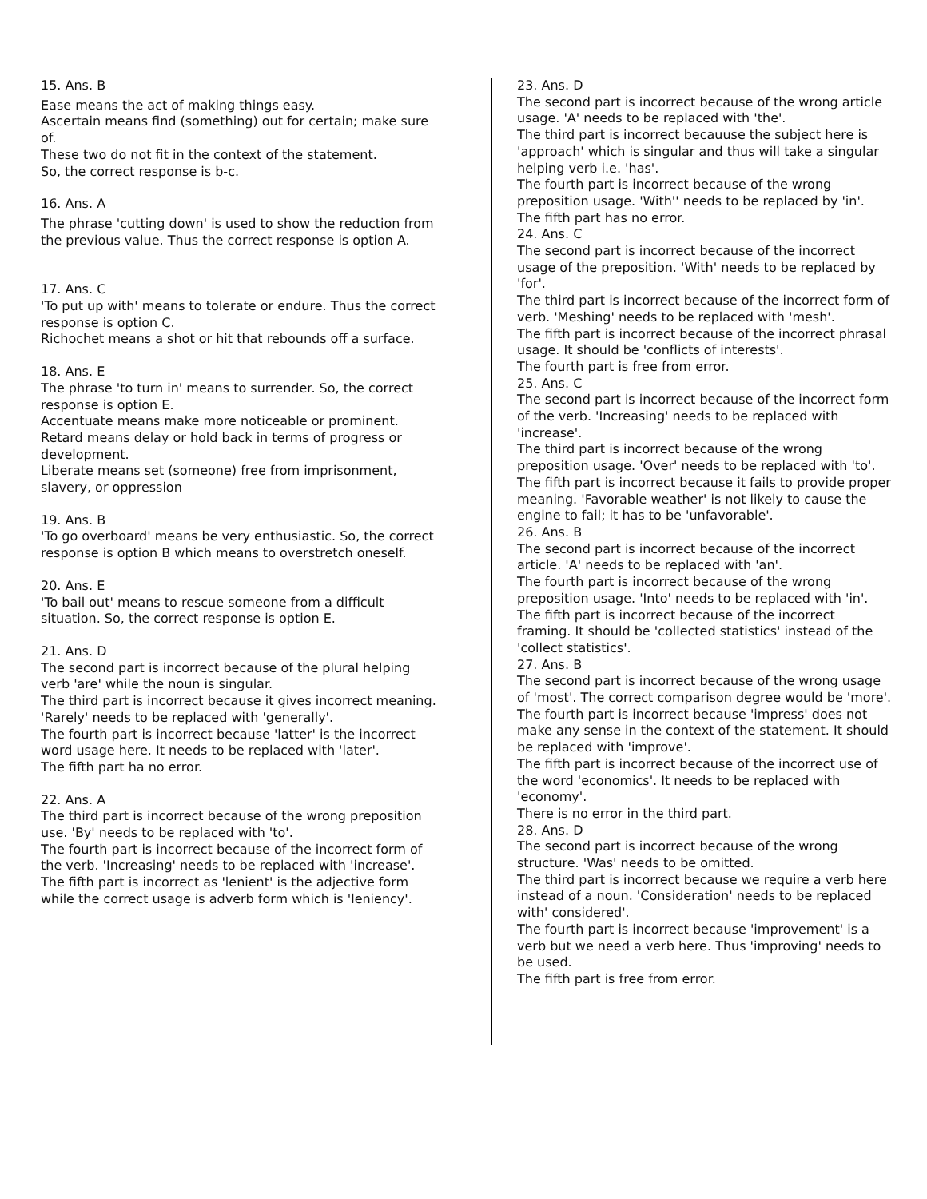15. Ans. B
Ease means the act of making things easy.
Ascertain means find (something) out for certain; make sure of.
These two do not fit in the context of the statement.
So, the correct response is b-c.
16. Ans. A
The phrase 'cutting down' is used to show the reduction from the previous value. Thus the correct response is option A.
17. Ans. C
'To put up with' means to tolerate or endure. Thus the correct response is option C.
Richochet means a shot or hit that rebounds off a surface.
18. Ans. E
The phrase 'to turn in' means to surrender. So, the correct response is option E.
Accentuate means make more noticeable or prominent.
Retard means delay or hold back in terms of progress or development.
Liberate means set (someone) free from imprisonment, slavery, or oppression
19. Ans. B
'To go overboard' means be very enthusiastic. So, the correct response is option B which means to overstretch oneself.
20. Ans. E
'To bail out' means to rescue someone from a difficult situation. So, the correct response is option E.
21. Ans. D
The second part is incorrect because of the plural helping verb 'are' while the noun is singular.
The third part is incorrect because it gives incorrect meaning. 'Rarely' needs to be replaced with 'generally'.
The fourth part is incorrect because 'latter' is the incorrect word usage here. It needs to be replaced with 'later'.
The fifth part ha no error.
22. Ans. A
The third part is incorrect because of the wrong preposition use. 'By' needs to be replaced with 'to'.
The fourth part is incorrect because of the incorrect form of the verb. 'Increasing' needs to be replaced with 'increase'.
The fifth part is incorrect as 'lenient' is the adjective form while the correct usage is adverb form which is 'leniency'.
23. Ans. D
The second part is incorrect because of the wrong article usage. 'A' needs to be replaced with 'the'.
The third part is incorrect becauuse the subject here is 'approach' which is singular and thus will take a singular helping verb i.e. 'has'.
The fourth part is incorrect because of the wrong preposition usage. 'With'' needs to be replaced by 'in'.
The fifth part has no error.
24. Ans. C
The second part is incorrect because of the incorrect usage of the preposition. 'With' needs to be replaced by 'for'.
The third part is incorrect because of the incorrect form of verb. 'Meshing' needs to be replaced with 'mesh'.
The fifth part is incorrect because of the incorrect phrasal usage. It should be 'conflicts of interests'.
The fourth part is free from error.
25. Ans. C
The second part is incorrect because of the incorrect form of the verb. 'Increasing' needs to be replaced with 'increase'.
The third part is incorrect because of the wrong preposition usage. 'Over' needs to be replaced with 'to'.
The fifth part is incorrect because it fails to provide proper meaning. 'Favorable weather' is not likely to cause the engine to fail; it has to be 'unfavorable'.
26. Ans. B
The second part is incorrect because of the incorrect article. 'A' needs to be replaced with 'an'.
The fourth part is incorrect because of the wrong preposition usage. 'Into' needs to be replaced with 'in'.
The fifth part is incorrect because of the incorrect framing. It should be 'collected statistics' instead of the 'collect statistics'.
27. Ans. B
The second part is incorrect because of the wrong usage of 'most'. The correct comparison degree would be 'more'.
The fourth part is incorrect because 'impress' does not make any sense in the context of the statement. It should be replaced with 'improve'.
The fifth part is incorrect because of the incorrect use of the word 'economics'. It needs to be replaced with 'economy'.
There is no error in the third part.
28. Ans. D
The second part is incorrect because of the wrong structure. 'Was' needs to be omitted.
The third part is incorrect because we require a verb here instead of a noun. 'Consideration' needs to be replaced with' considered'.
The fourth part is incorrect because 'improvement' is a verb but we need a verb here. Thus 'improving' needs to be used.
The fifth part is free from error.